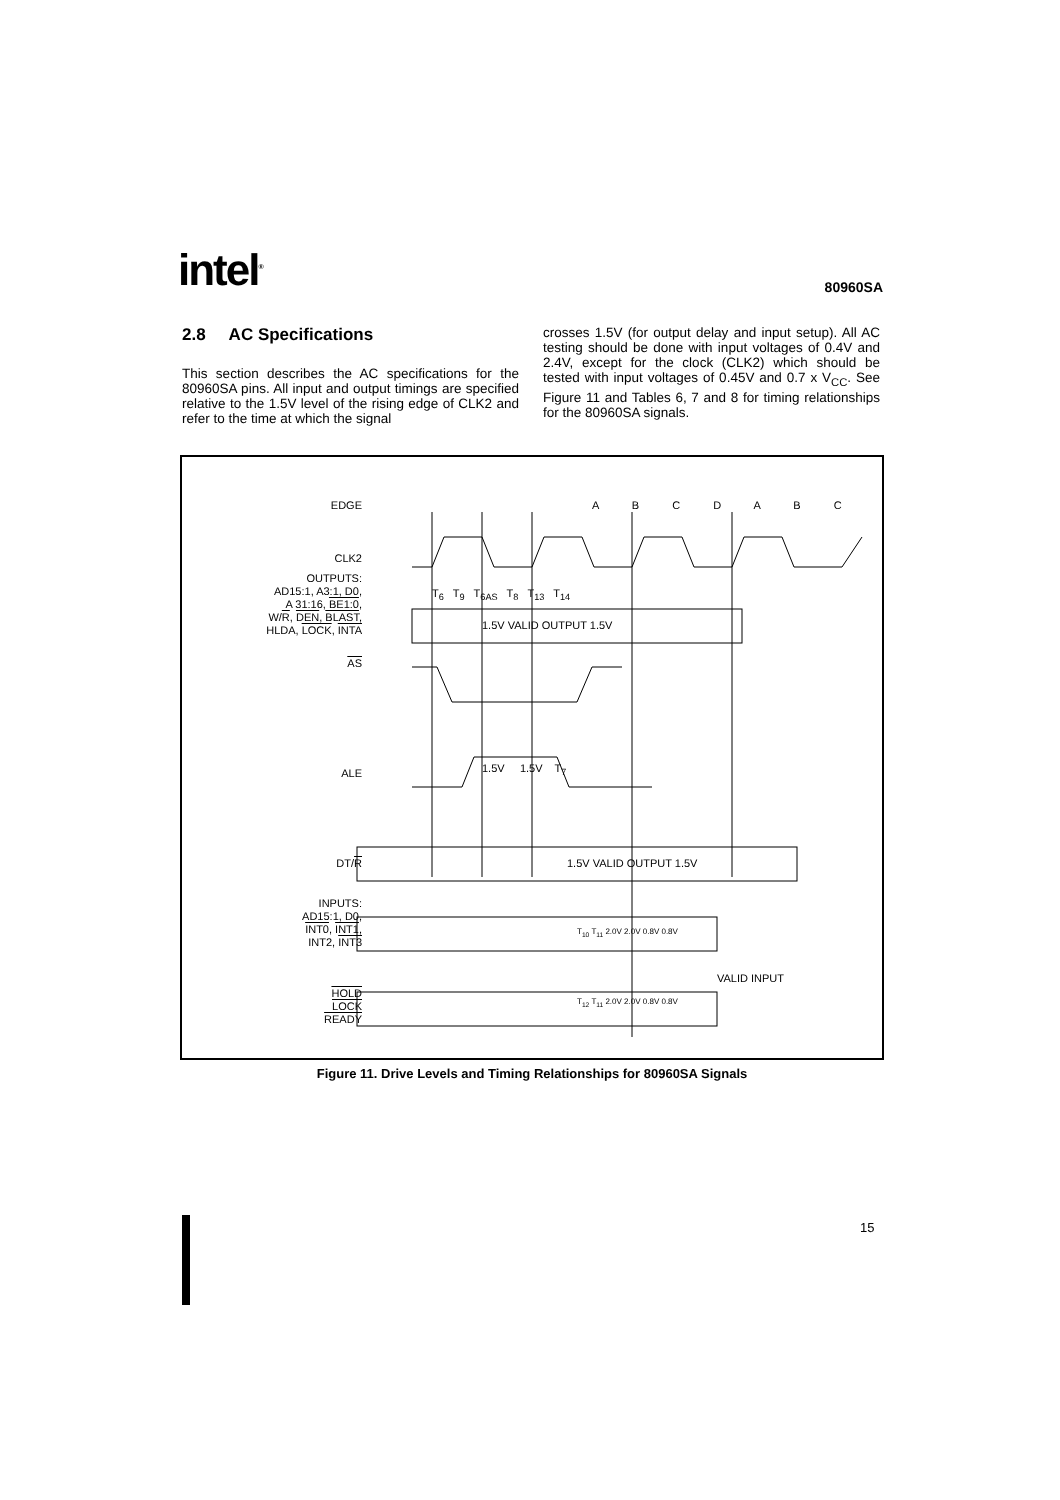intel<sup>®</sup>
80960SA
2.8 AC Specifications
This section describes the AC specifications for the 80960SA pins. All input and output timings are specified relative to the 1.5V level of the rising edge of CLK2 and refer to the time at which the signal
crosses 1.5V (for output delay and input setup). All AC testing should be done with input voltages of 0.4V and 2.4V, except for the clock (CLK2) which should be tested with input voltages of 0.45V and 0.7 x V<sub>CC</sub>. See Figure 11 and Tables 6, 7 and 8 for timing relationships for the 80960SA signals.
A B C D A B C
EDGE
CLK2
OUTPUTS:
AD15:1, A3:1, D0,
A 31:16, BE1:0,
W/R, DEN, BLAST,
HLDA, LOCK, INTA
1.5V VALID OUTPUT 1.5V
AS
T<sub>6</sub> T<sub>9</sub> T<sub>6AS</sub> T<sub>8</sub> T<sub>13</sub> T<sub>14</sub>
ALE 1.5V 1.5V T<sub>7</sub>
DT/R 1.5V VALID OUTPUT 1.5V
INPUTS:
AD15:1, D0,
INT0, INT1,
INT2, INT3
T<sub>10</sub> T<sub>11</sub> 2.0V 2.0V 0.8V 0.8V
VALID INPUT
T<sub>12</sub> T<sub>11</sub> 2.0V 2.0V 0.8V 0.8V
HOLD
LOCK
READY
Figure 11. Drive Levels and Timing Relationships for 80960SA Signals
15